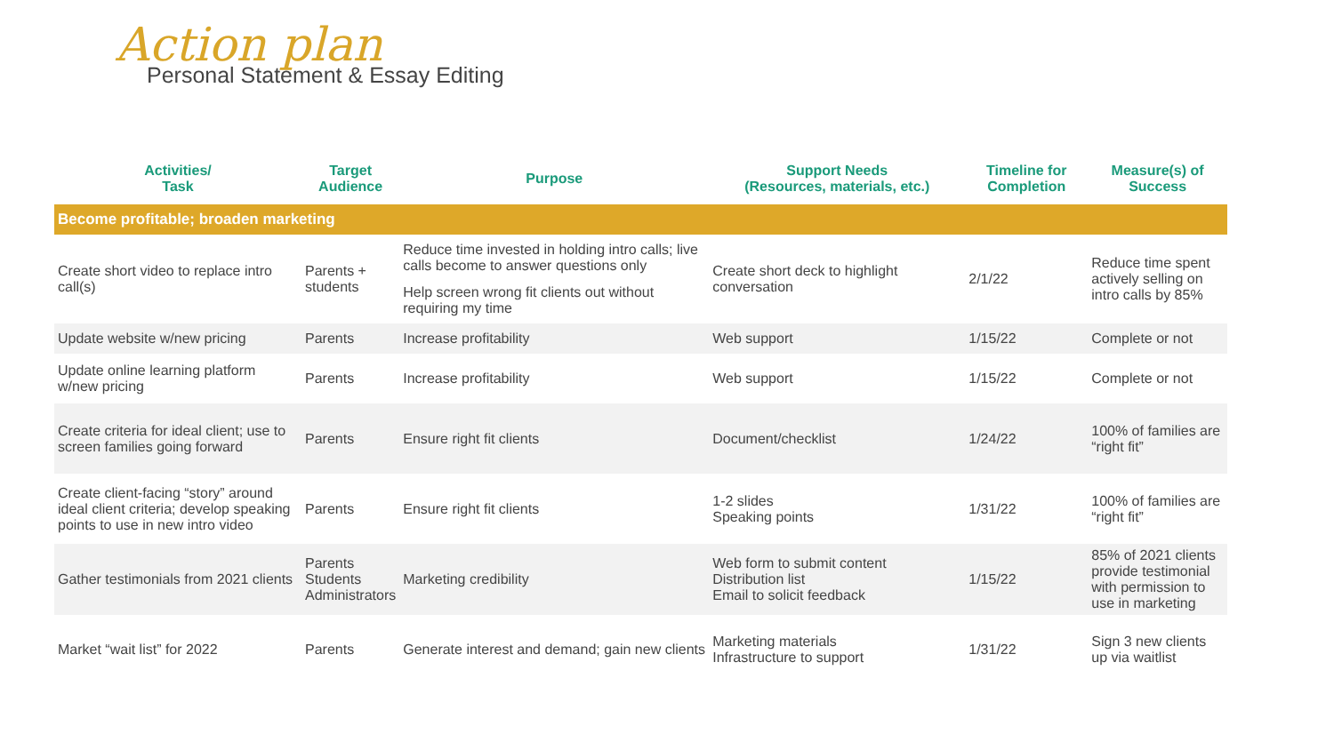Action plan
Personal Statement & Essay Editing
| Activities/ Task | Target Audience | Purpose | Support Needs (Resources, materials, etc.) | Timeline for Completion | Measure(s) of Success |
| --- | --- | --- | --- | --- | --- |
| Become profitable; broaden marketing | | | | | |
| Create short video to replace intro call(s) | Parents + students | Reduce time invested in holding intro calls; live calls become to answer questions only Help screen wrong fit clients out without requiring my time | Create short deck to highlight conversation | 2/1/22 | Reduce time spent actively selling on intro calls by 85% |
| Update website w/new pricing | Parents | Increase profitability | Web support | 1/15/22 | Complete or not |
| Update online learning platform w/new pricing | Parents | Increase profitability | Web support | 1/15/22 | Complete or not |
| Create criteria for ideal client; use to screen families going forward | Parents | Ensure right fit clients | Document/checklist | 1/24/22 | 100% of families are “right fit” |
| Create client-facing “story” around ideal client criteria; develop speaking points to use in new intro video | Parents | Ensure right fit clients | 1-2 slides Speaking points | 1/31/22 | 100% of families are “right fit” |
| Gather testimonials from 2021 clients | Parents Students Administrators | Marketing credibility | Web form to submit content Distribution list Email to solicit feedback | 1/15/22 | 85% of 2021 clients provide testimonial with permission to use in marketing |
| Market “wait list” for 2022 | Parents | Generate interest and demand; gain new clients | Marketing materials Infrastructure to support | 1/31/22 | Sign 3 new clients up via waitlist |